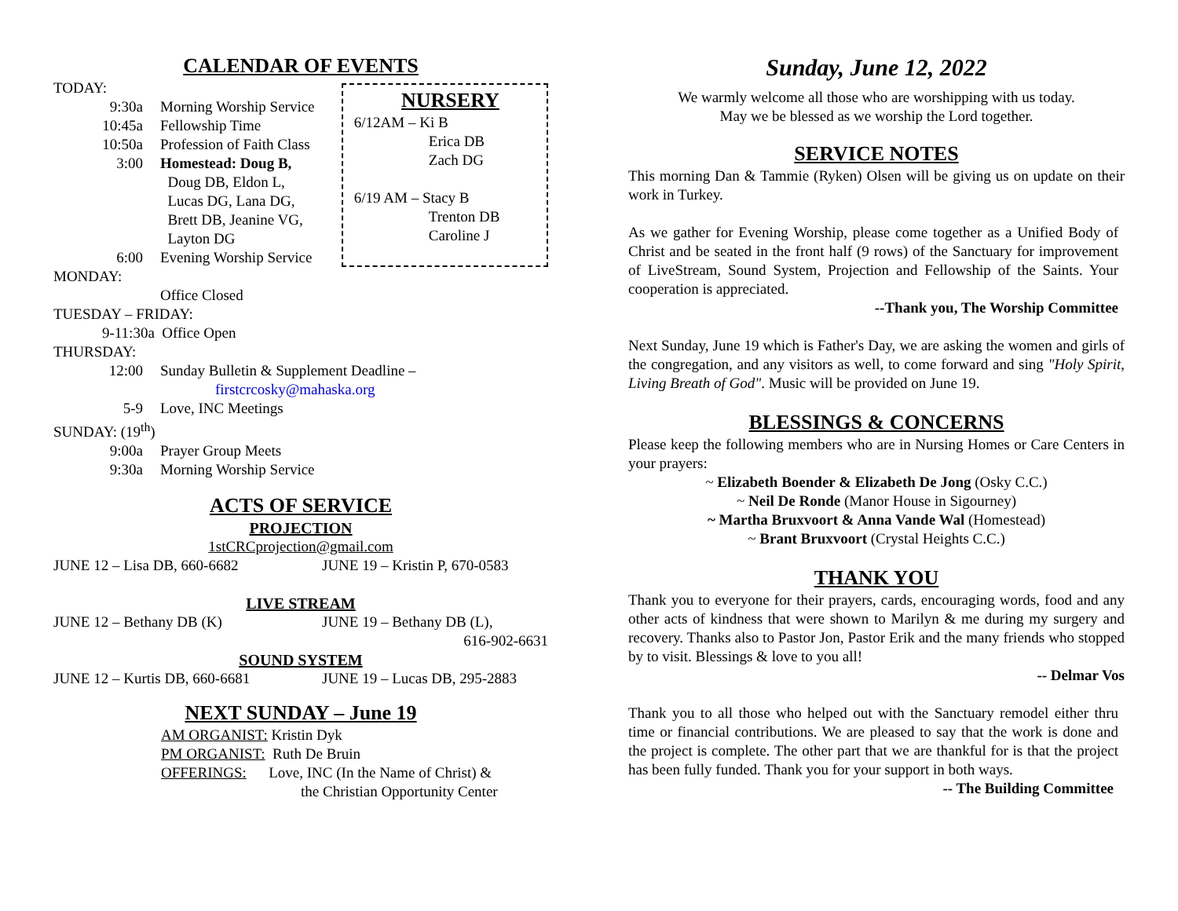CALENDAR OF EVENTS
TODAY:
9:30a Morning Worship Service
10:45a Fellowship Time
10:50a Profession of Faith Class
3:00 Homestead: Doug B,
Doug DB, Eldon L,
Lucas DG, Lana DG,
Brett DB, Jeanine VG,
Layton DG
6:00 Evening Worship Service
NURSERY
6/12AM – Ki B
Erica DB
Zach DG
6/19 AM – Stacy B
Trenton DB
Caroline J
MONDAY:
Office Closed
TUESDAY – FRIDAY:
9-11:30a Office Open
THURSDAY:
12:00 Sunday Bulletin & Supplement Deadline –
firstcrcosky@mahaska.org
5-9 Love, INC Meetings
SUNDAY: (19<sup>th</sup>)
9:00a Prayer Group Meets
9:30a Morning Worship Service
ACTS OF SERVICE
PROJECTION
1stCRCprojection@gmail.com
JUNE 12 – Lisa DB, 660-6682 JUNE 19 – Kristin P, 670-0583
LIVE STREAM
JUNE 12 – Bethany DB (K) JUNE 19 – Bethany DB (L),
616-902-6631
SOUND SYSTEM
JUNE 12 – Kurtis DB, 660-6681 JUNE 19 – Lucas DB, 295-2883
NEXT SUNDAY – June 19
AM ORGANIST: Kristin Dyk
PM ORGANIST: Ruth De Bruin
OFFERINGS: Love, INC (In the Name of Christ) &
the Christian Opportunity Center
Sunday, June 12, 2022
We warmly welcome all those who are worshipping with us today.
May we be blessed as we worship the Lord together.
SERVICE NOTES
This morning Dan & Tammie (Ryken) Olsen will be giving us on update on their work in Turkey.
As we gather for Evening Worship, please come together as a Unified Body of Christ and be seated in the front half (9 rows) of the Sanctuary for improvement of LiveStream, Sound System, Projection and Fellowship of the Saints. Your cooperation is appreciated.
--Thank you, The Worship Committee
Next Sunday, June 19 which is Father's Day, we are asking the women and girls of the congregation, and any visitors as well, to come forward and sing "Holy Spirit, Living Breath of God". Music will be provided on June 19.
BLESSINGS & CONCERNS
Please keep the following members who are in Nursing Homes or Care Centers in your prayers:
~ Elizabeth Boender & Elizabeth De Jong (Osky C.C.)
~ Neil De Ronde (Manor House in Sigourney)
~ Martha Bruxvoort & Anna Vande Wal (Homestead)
~ Brant Bruxvoort (Crystal Heights C.C.)
THANK YOU
Thank you to everyone for their prayers, cards, encouraging words, food and any other acts of kindness that were shown to Marilyn & me during my surgery and recovery. Thanks also to Pastor Jon, Pastor Erik and the many friends who stopped by to visit. Blessings & love to you all!
-- Delmar Vos
Thank you to all those who helped out with the Sanctuary remodel either thru time or financial contributions. We are pleased to say that the work is done and the project is complete. The other part that we are thankful for is that the project has been fully funded. Thank you for your support in both ways. -- The Building Committee